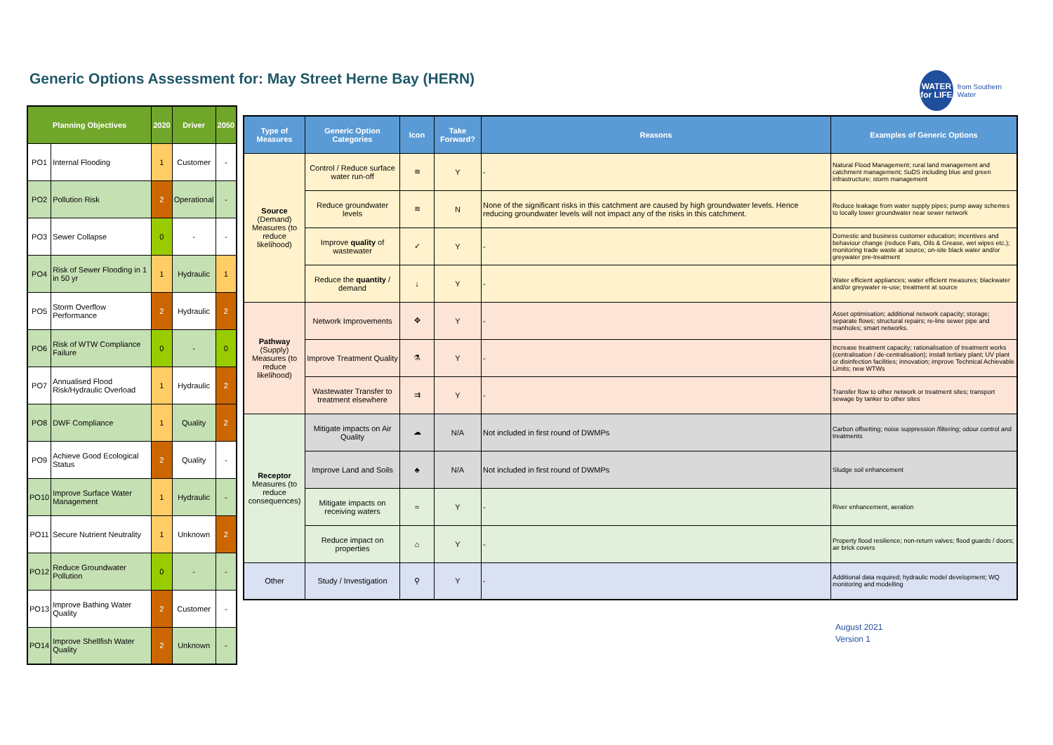Generic Options Assessment for: May Street Herne Bay (HERN)
WATER
for LIFE
from Southern Water
| Planning Objectives | | 2020 | Driver | 2050 |
| --- | --- | --- | --- | --- |
| PO1 | Internal Flooding | 1 | Customer | - |
| PO2 | Pollution Risk | 2 | Operational | - |
| PO3 | Sewer Collapse | 0 | - | - |
| PO4 | Risk of Sewer Flooding in 1 in 50 yr | 1 | Hydraulic | 1 |
| PO5 | Storm Overflow Performance | 2 | Hydraulic | 2 |
| PO6 | Risk of WTW Compliance Failure | 0 | - | 0 |
| PO7 | Annualised Flood Risk/Hydraulic Overload | 1 | Hydraulic | 2 |
| PO8 | DWF Compliance | 1 | Quality | 2 |
| PO9 | Achieve Good Ecological Status | 2 | Quality | - |
| PO10 | Improve Surface Water Management | 1 | Hydraulic | - |
| PO11 | Secure Nutrient Neutrality | 1 | Unknown | 2 |
| PO12 | Reduce Groundwater Pollution | 0 | - | - |
| PO13 | Improve Bathing Water Quality | 2 | Customer | - |
| PO14 | Improve Shellfish Water Quality | 2 | Unknown | - |
| Type of Measures | Generic Option Categories | Icon | Take Forward? | Reasons | Examples of Generic Options |
| --- | --- | --- | --- | --- | --- |
| Source (Demand) Measures (to reduce likelihood) | Control / Reduce surface water run-off | ≋ | Y | - | Natural Flood Management; rural land management and catchment management; SuDS including blue and green infrastructure; storm management |
| | Reduce groundwater levels | ≋ | N | None of the significant risks in this catchment are caused by high groundwater levels. Hence reducing groundwater levels will not impact any of the risks in this catchment. | Reduce leakage from water supply pipes; pump away schemes to locally lower groundwater near sewer network |
| | Improve quality of wastewater | ✓ | Y | - | Domestic and business customer education; incentives and behaviour change (reduce Fats, Oils & Grease, wet wipes etc.); monitoring trade waste at source; on-site black water and/or greywater pre-treatment |
| | Reduce the quantity / demand | ↓ | Y | - | Water efficient appliances; water efficient measures; blackwater and/or greywater re-use; treatment at source |
| Pathway (Supply) Measures (to reduce likelihood) | Network Improvements | ✥ | Y | - | Asset optimisation; additional network capacity; storage; separate flows; structural repairs; re-line sewer pipe and manholes; smart networks. |
| | Improve Treatment Quality | ⚗ | Y | - | Increase treatment capacity; rationalisation of treatment works (centralisation / de-centralisation); install tertiary plant; UV plant or disinfection facilities; innovation; improve Technical Achievable Limits; new WTWs |
| | Wastewater Transfer to treatment elsewhere | ⇉ | Y | - | Transfer flow to other network or treatment sites; transport sewage by tanker to other sites |
| Receptor Measures (to reduce consequences) | Mitigate impacts on Air Quality | ☁ | N/A | Not included in first round of DWMPs | Carbon offsetting; noise suppression /filtering; odour control and treatments |
| | Improve Land and Soils | ♣ | N/A | Not included in first round of DWMPs | Sludge soil enhancement |
| | Mitigate impacts on receiving waters | ≈ | Y | - | River enhancement, aeration |
| | Reduce impact on properties | ⌂ | Y | - | Property flood resilience; non-return valves; flood guards / doors; air brick covers |
| Other | Study / Investigation | ⚲ | Y | - | Additional data required; hydraulic model development; WQ monitoring and modelling |
August 2021
Version 1